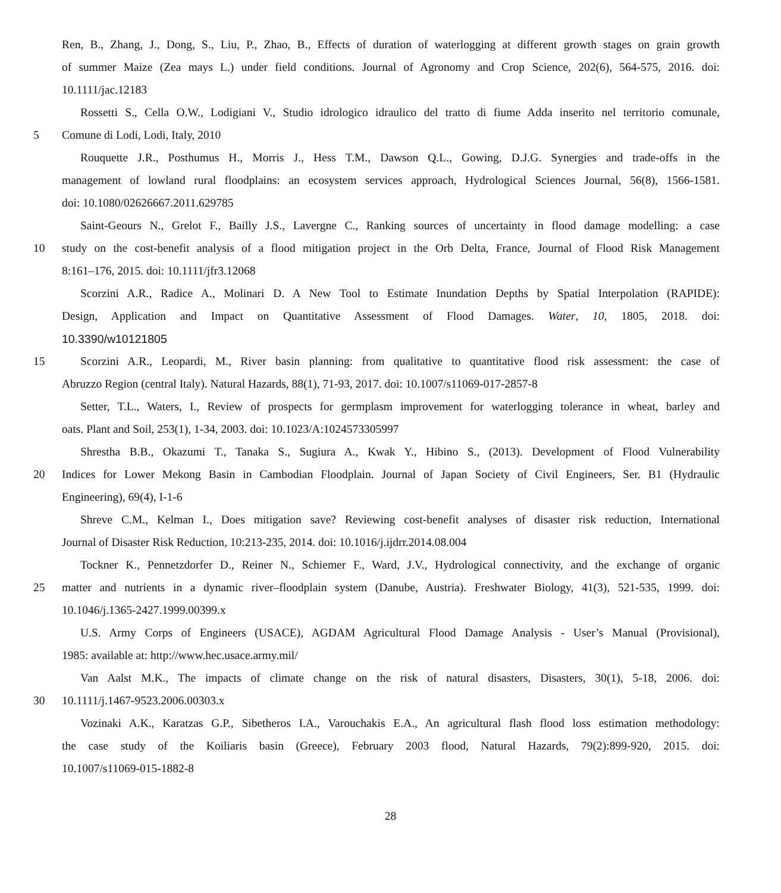Ren, B., Zhang, J., Dong, S., Liu, P., Zhao, B., Effects of duration of waterlogging at different growth stages on grain growth
of summer Maize (Zea mays L.) under field conditions. Journal of Agronomy and Crop Science, 202(6), 564-575, 2016. doi:
10.1111/jac.12183
Rossetti S., Cella O.W., Lodigiani V., Studio idrologico idraulico del tratto di fiume Adda inserito nel territorio comunale,
5 Comune di Lodi, Lodi, Italy, 2010
Rouquette J.R., Posthumus H., Morris J., Hess T.M., Dawson Q.L., Gowing, D.J.G. Synergies and trade-offs in the
management of lowland rural floodplains: an ecosystem services approach, Hydrological Sciences Journal, 56(8), 1566-1581.
doi: 10.1080/02626667.2011.629785
Saint-Geours N., Grelot F., Bailly J.S., Lavergne C., Ranking sources of uncertainty in flood damage modelling: a case
10 study on the cost-benefit analysis of a flood mitigation project in the Orb Delta, France, Journal of Flood Risk Management
8:161–176, 2015. doi: 10.1111/jfr3.12068
Scorzini A.R., Radice A., Molinari D. A New Tool to Estimate Inundation Depths by Spatial Interpolation (RAPIDE):
Design, Application and Impact on Quantitative Assessment of Flood Damages. Water, 10, 1805, 2018. doi:
10.3390/w10121805
15 Scorzini A.R., Leopardi, M., River basin planning: from qualitative to quantitative flood risk assessment: the case of
Abruzzo Region (central Italy). Natural Hazards, 88(1), 71-93, 2017. doi: 10.1007/s11069-017-2857-8
Setter, T.L., Waters, I., Review of prospects for germplasm improvement for waterlogging tolerance in wheat, barley and
oats. Plant and Soil, 253(1), 1-34, 2003. doi: 10.1023/A:1024573305997
Shrestha B.B., Okazumi T., Tanaka S., Sugiura A., Kwak Y., Hibino S., (2013). Development of Flood Vulnerability
20 Indices for Lower Mekong Basin in Cambodian Floodplain. Journal of Japan Society of Civil Engineers, Ser. B1 (Hydraulic
Engineering), 69(4), I-1-6
Shreve C.M., Kelman I., Does mitigation save? Reviewing cost-benefit analyses of disaster risk reduction, International
Journal of Disaster Risk Reduction, 10:213-235, 2014. doi: 10.1016/j.ijdrr.2014.08.004
Tockner K., Pennetzdorfer D., Reiner N., Schiemer F., Ward, J.V., Hydrological connectivity, and the exchange of organic
25 matter and nutrients in a dynamic river–floodplain system (Danube, Austria). Freshwater Biology, 41(3), 521-535, 1999. doi:
10.1046/j.1365-2427.1999.00399.x
U.S. Army Corps of Engineers (USACE), AGDAM Agricultural Flood Damage Analysis - User’s Manual (Provisional),
1985: available at: http://www.hec.usace.army.mil/
Van Aalst M.K., The impacts of climate change on the risk of natural disasters, Disasters, 30(1), 5-18, 2006. doi:
30 10.1111/j.1467-9523.2006.00303.x
Vozinaki A.K., Karatzas G.P., Sibetheros I.A., Varouchakis E.A., An agricultural flash flood loss estimation methodology:
the case study of the Koiliaris basin (Greece), February 2003 flood, Natural Hazards, 79(2):899-920, 2015. doi:
10.1007/s11069-015-1882-8
28